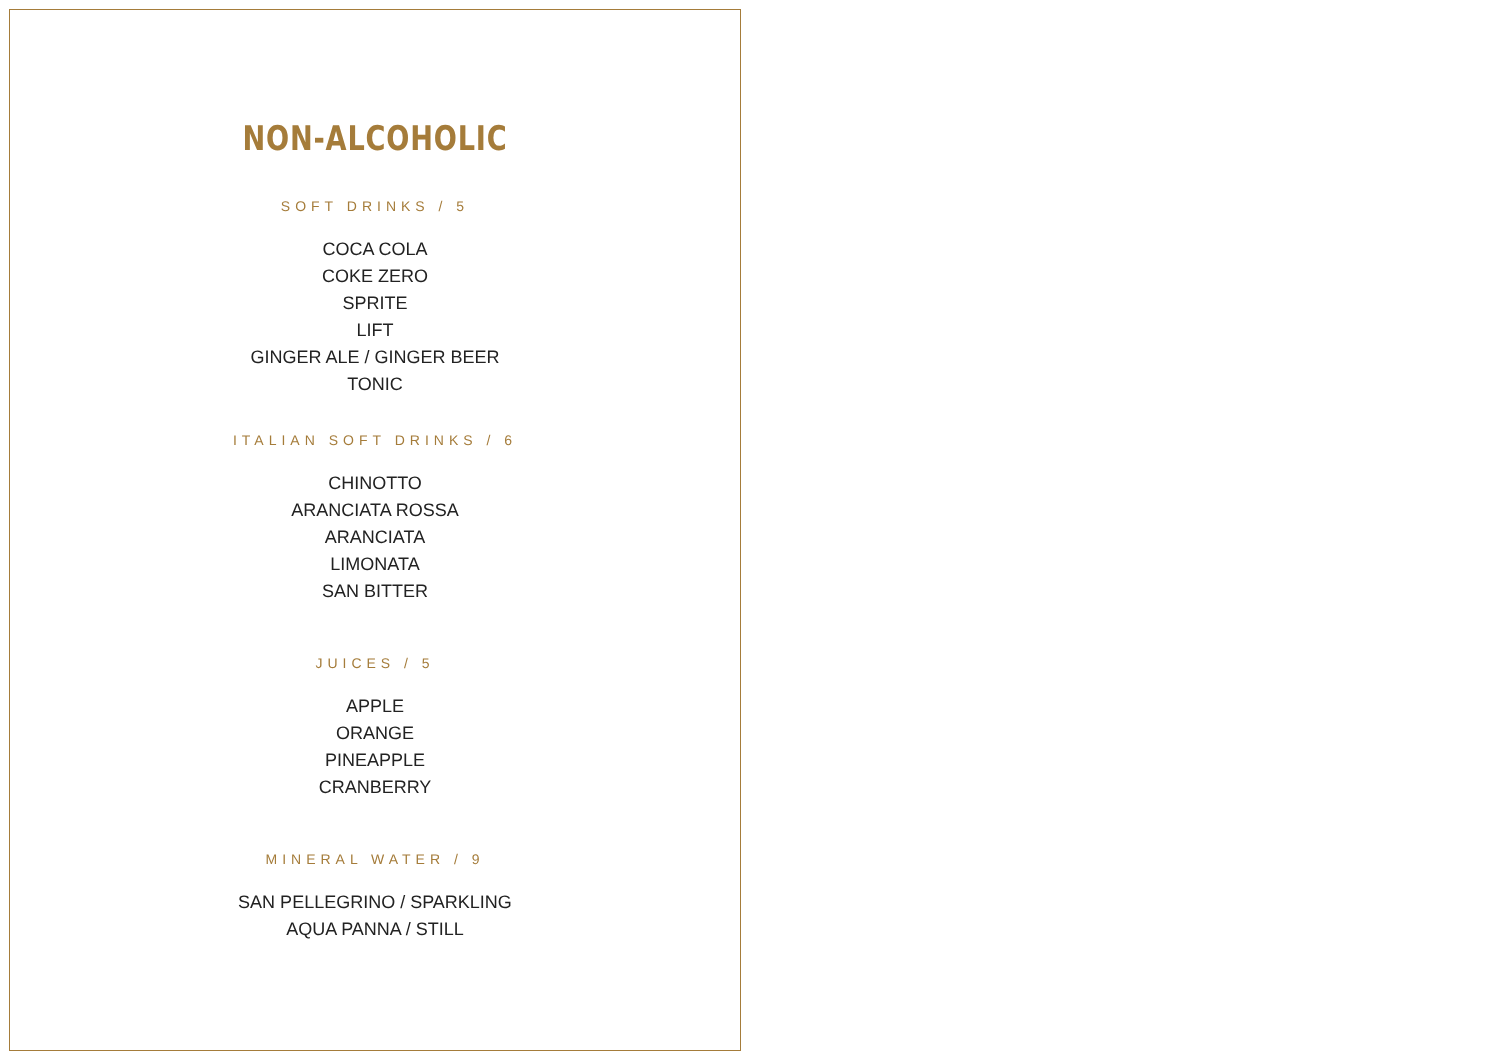NON-ALCOHOLIC
SOFT DRINKS / 5
COCA COLA
COKE ZERO
SPRITE
LIFT
GINGER ALE / GINGER BEER
TONIC
ITALIAN SOFT DRINKS / 6
CHINOTTO
ARANCIATA ROSSA
ARANCIATA
LIMONATA
SAN BITTER
JUICES / 5
APPLE
ORANGE
PINEAPPLE
CRANBERRY
MINERAL WATER / 9
SAN PELLEGRINO / SPARKLING
AQUA PANNA / STILL